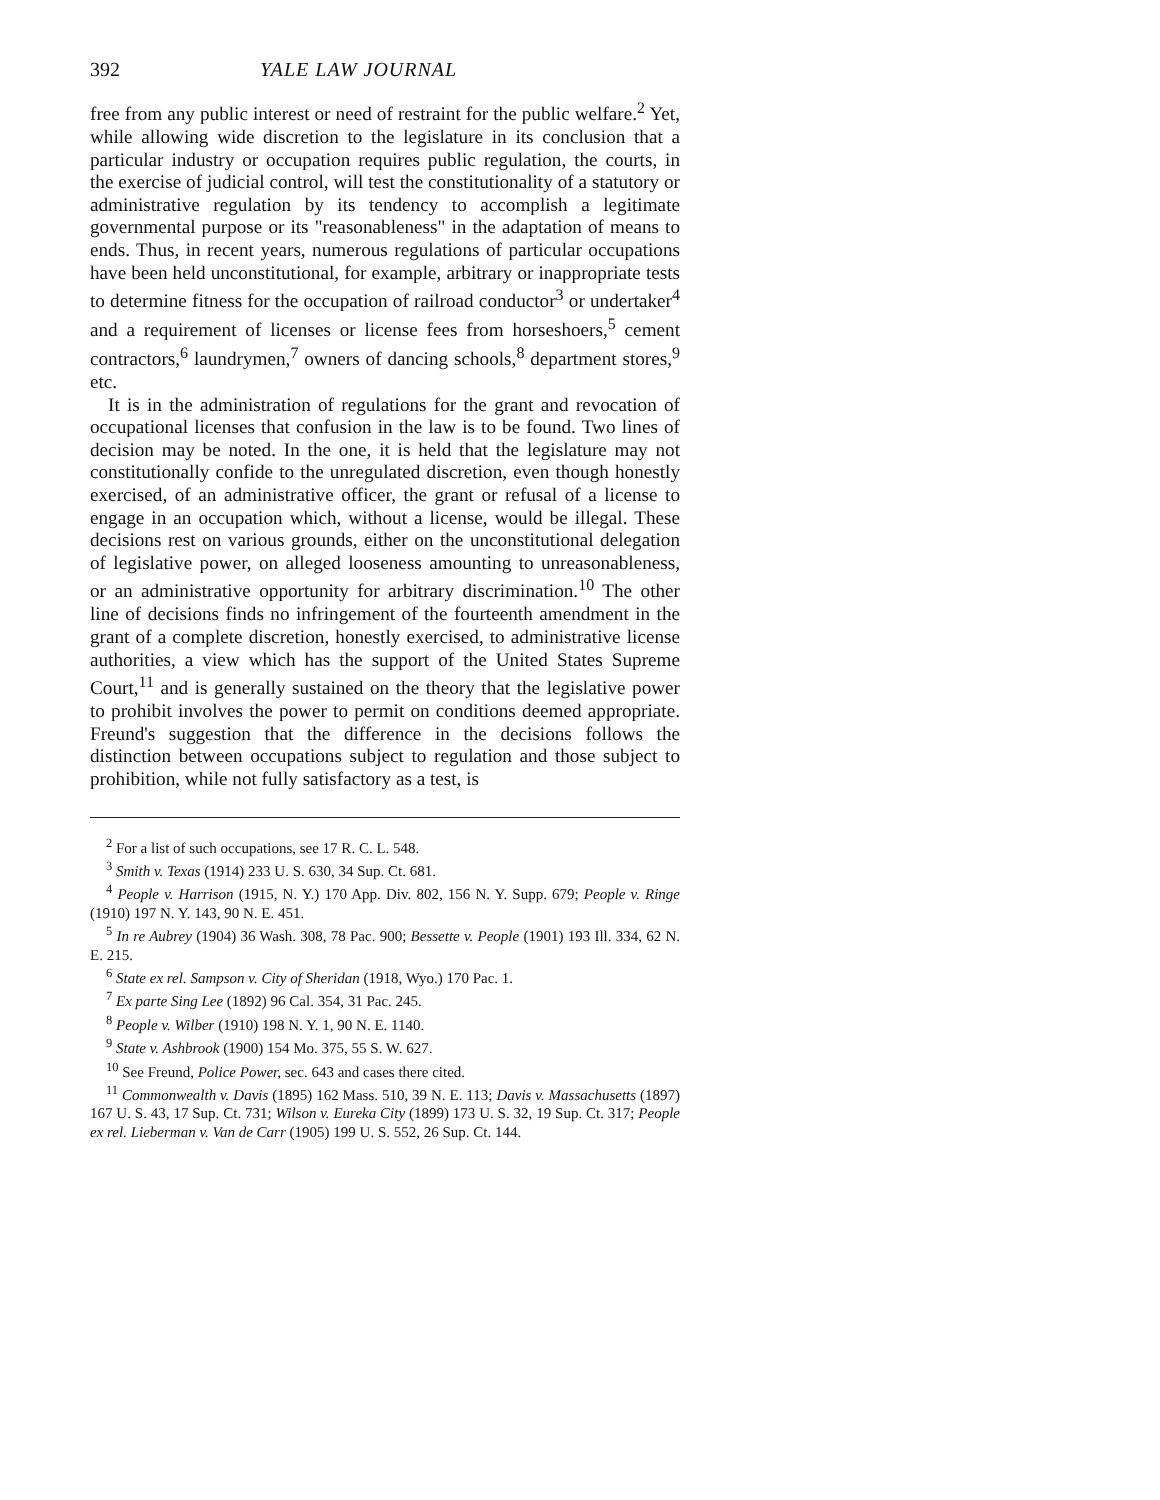392 YALE LAW JOURNAL
free from any public interest or need of restraint for the public welfare.<sup>2</sup> Yet, while allowing wide discretion to the legislature in its conclusion that a particular industry or occupation requires public regulation, the courts, in the exercise of judicial control, will test the constitutionality of a statutory or administrative regulation by its tendency to accomplish a legitimate governmental purpose or its "reasonableness" in the adaptation of means to ends. Thus, in recent years, numerous regulations of particular occupations have been held unconstitutional, for example, arbitrary or inappropriate tests to determine fitness for the occupation of railroad conductor<sup>3</sup> or undertaker<sup>4</sup> and a requirement of licenses or license fees from horseshoers,<sup>5</sup> cement contractors,<sup>6</sup> laundrymen,<sup>7</sup> owners of dancing schools,<sup>8</sup> department stores,<sup>9</sup> etc.
It is in the administration of regulations for the grant and revocation of occupational licenses that confusion in the law is to be found. Two lines of decision may be noted. In the one, it is held that the legislature may not constitutionally confide to the unregulated discretion, even though honestly exercised, of an administrative officer, the grant or refusal of a license to engage in an occupation which, without a license, would be illegal. These decisions rest on various grounds, either on the unconstitutional delegation of legislative power, on alleged looseness amounting to unreasonableness, or an administrative opportunity for arbitrary discrimination.<sup>10</sup> The other line of decisions finds no infringement of the fourteenth amendment in the grant of a complete discretion, honestly exercised, to administrative license authorities, a view which has the support of the United States Supreme Court,<sup>11</sup> and is generally sustained on the theory that the legislative power to prohibit involves the power to permit on conditions deemed appropriate. Freund's suggestion that the difference in the decisions follows the distinction between occupations subject to regulation and those subject to prohibition, while not fully satisfactory as a test, is
<sup>2</sup> For a list of such occupations, see 17 R. C. L. 548.
<sup>3</sup> Smith v. Texas (1914) 233 U. S. 630, 34 Sup. Ct. 681.
<sup>4</sup> People v. Harrison (1915, N. Y.) 170 App. Div. 802, 156 N. Y. Supp. 679; People v. Ringe (1910) 197 N. Y. 143, 90 N. E. 451.
<sup>5</sup> In re Aubrey (1904) 36 Wash. 308, 78 Pac. 900; Bessette v. People (1901) 193 Ill. 334, 62 N. E. 215.
<sup>6</sup> State ex rel. Sampson v. City of Sheridan (1918, Wyo.) 170 Pac. 1.
<sup>7</sup> Ex parte Sing Lee (1892) 96 Cal. 354, 31 Pac. 245.
<sup>8</sup> People v. Wilber (1910) 198 N. Y. 1, 90 N. E. 1140.
<sup>9</sup> State v. Ashbrook (1900) 154 Mo. 375, 55 S. W. 627.
<sup>10</sup> See Freund, Police Power, sec. 643 and cases there cited.
<sup>11</sup> Commonwealth v. Davis (1895) 162 Mass. 510, 39 N. E. 113; Davis v. Massachusetts (1897) 167 U. S. 43, 17 Sup. Ct. 731; Wilson v. Eureka City (1899) 173 U. S. 32, 19 Sup. Ct. 317; People ex rel. Lieberman v. Van de Carr (1905) 199 U. S. 552, 26 Sup. Ct. 144.